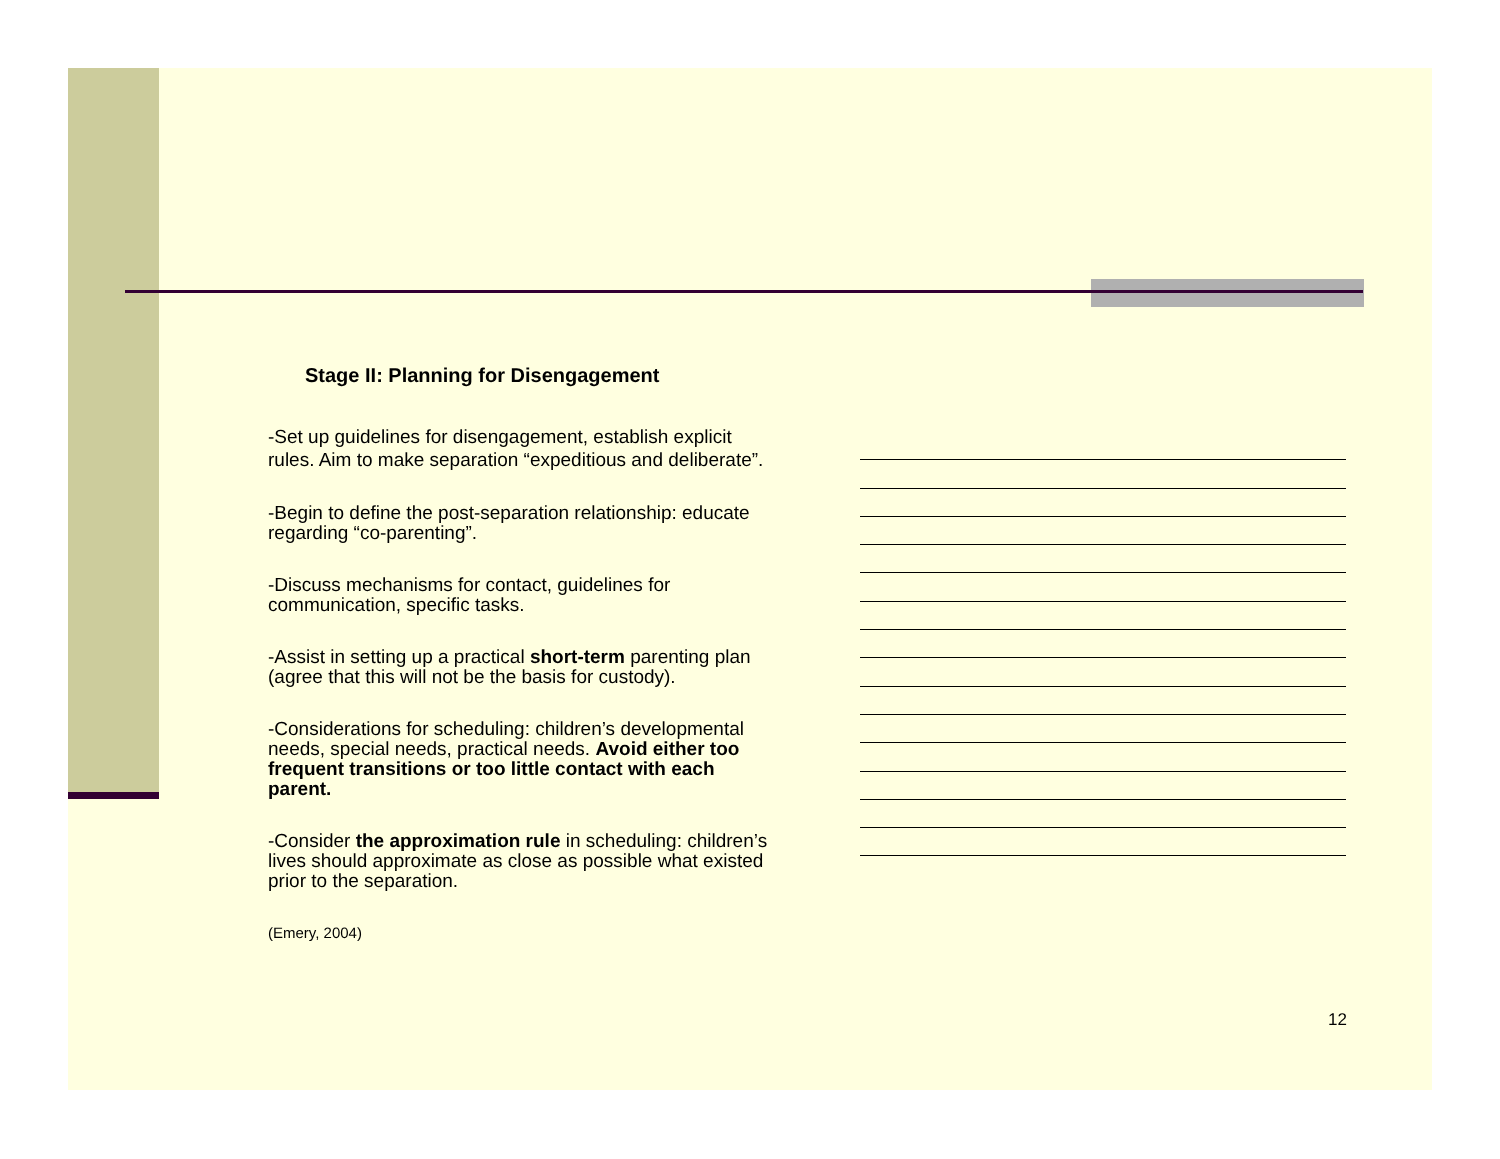Stage II: Planning for Disengagement
-Set up guidelines for disengagement, establish explicit rules. Aim to make separation “expeditious and deliberate”.
-Begin to define the post-separation relationship: educate regarding “co-parenting”.
-Discuss mechanisms for contact, guidelines for communication, specific tasks.
-Assist in setting up a practical short-term parenting plan (agree that this will not be the basis for custody).
-Considerations for scheduling: children’s developmental needs, special needs, practical needs. Avoid either too frequent transitions or too little contact with each parent.
-Consider the approximation rule in scheduling: children’s lives should approximate as close as possible what existed prior to the separation.
(Emery, 2004)
12